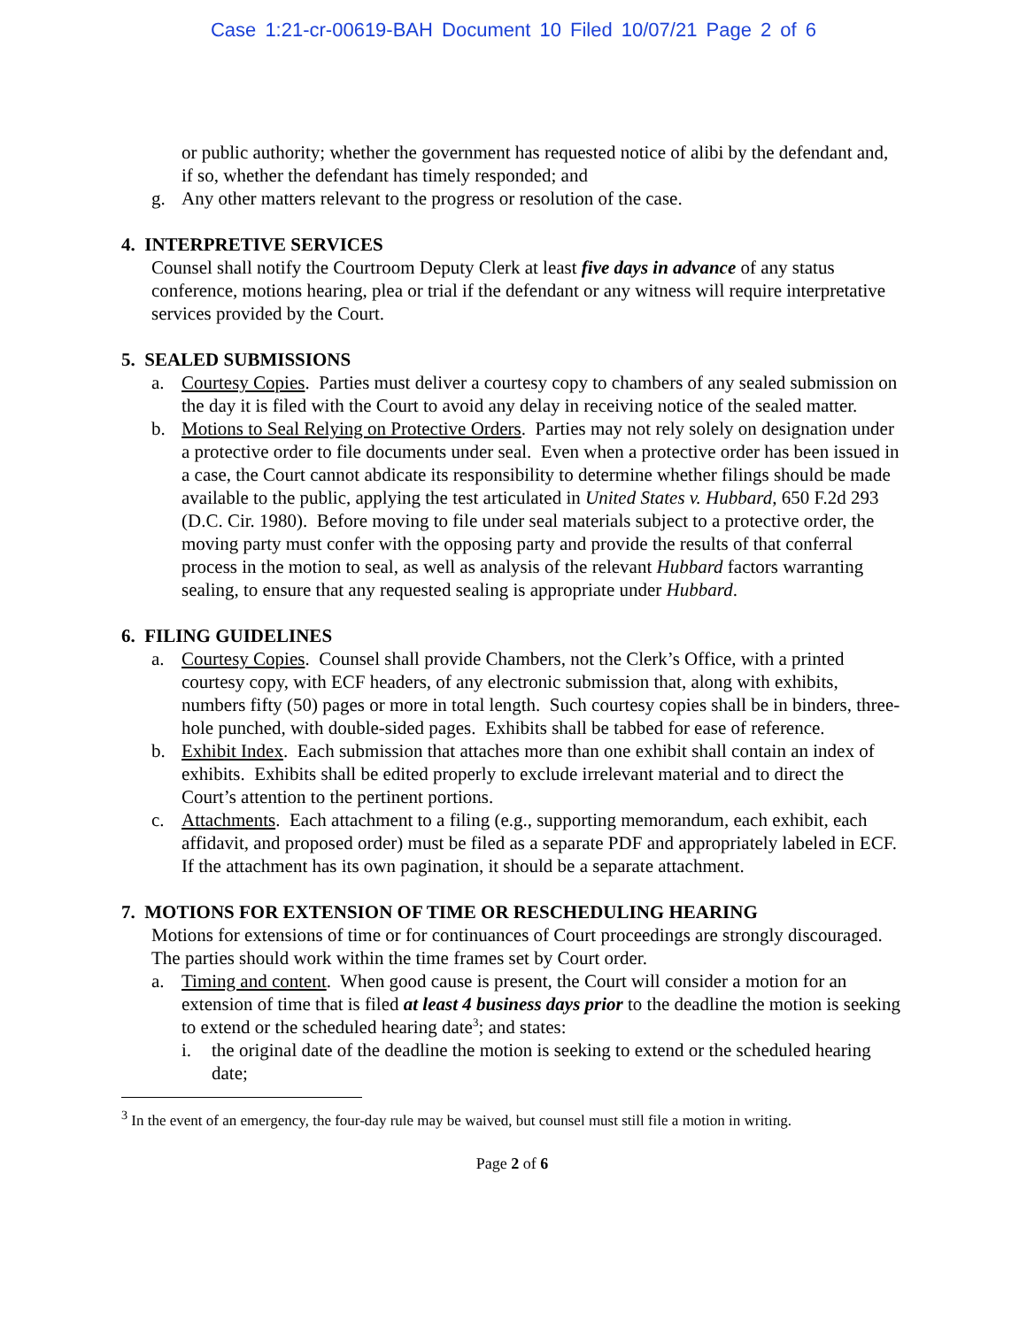Case 1:21-cr-00619-BAH Document 10 Filed 10/07/21 Page 2 of 6
or public authority; whether the government has requested notice of alibi by the defendant and, if so, whether the defendant has timely responded; and
g. Any other matters relevant to the progress or resolution of the case.
4. INTERPRETIVE SERVICES
Counsel shall notify the Courtroom Deputy Clerk at least five days in advance of any status conference, motions hearing, plea or trial if the defendant or any witness will require interpretative services provided by the Court.
5. SEALED SUBMISSIONS
a. Courtesy Copies. Parties must deliver a courtesy copy to chambers of any sealed submission on the day it is filed with the Court to avoid any delay in receiving notice of the sealed matter.
b. Motions to Seal Relying on Protective Orders. Parties may not rely solely on designation under a protective order to file documents under seal. Even when a protective order has been issued in a case, the Court cannot abdicate its responsibility to determine whether filings should be made available to the public, applying the test articulated in United States v. Hubbard, 650 F.2d 293 (D.C. Cir. 1980). Before moving to file under seal materials subject to a protective order, the moving party must confer with the opposing party and provide the results of that conferral process in the motion to seal, as well as analysis of the relevant Hubbard factors warranting sealing, to ensure that any requested sealing is appropriate under Hubbard.
6. FILING GUIDELINES
a. Courtesy Copies. Counsel shall provide Chambers, not the Clerk’s Office, with a printed courtesy copy, with ECF headers, of any electronic submission that, along with exhibits, numbers fifty (50) pages or more in total length. Such courtesy copies shall be in binders, three-hole punched, with double-sided pages. Exhibits shall be tabbed for ease of reference.
b. Exhibit Index. Each submission that attaches more than one exhibit shall contain an index of exhibits. Exhibits shall be edited properly to exclude irrelevant material and to direct the Court’s attention to the pertinent portions.
c. Attachments. Each attachment to a filing (e.g., supporting memorandum, each exhibit, each affidavit, and proposed order) must be filed as a separate PDF and appropriately labeled in ECF. If the attachment has its own pagination, it should be a separate attachment.
7. MOTIONS FOR EXTENSION OF TIME OR RESCHEDULING HEARING
Motions for extensions of time or for continuances of Court proceedings are strongly discouraged. The parties should work within the time frames set by Court order.
a. Timing and content. When good cause is present, the Court will consider a motion for an extension of time that is filed at least 4 business days prior to the deadline the motion is seeking to extend or the scheduled hearing date<sup>3</sup>; and states:
i. the original date of the deadline the motion is seeking to extend or the scheduled hearing date;
<sup>3</sup> In the event of an emergency, the four-day rule may be waived, but counsel must still file a motion in writing.
Page 2 of 6